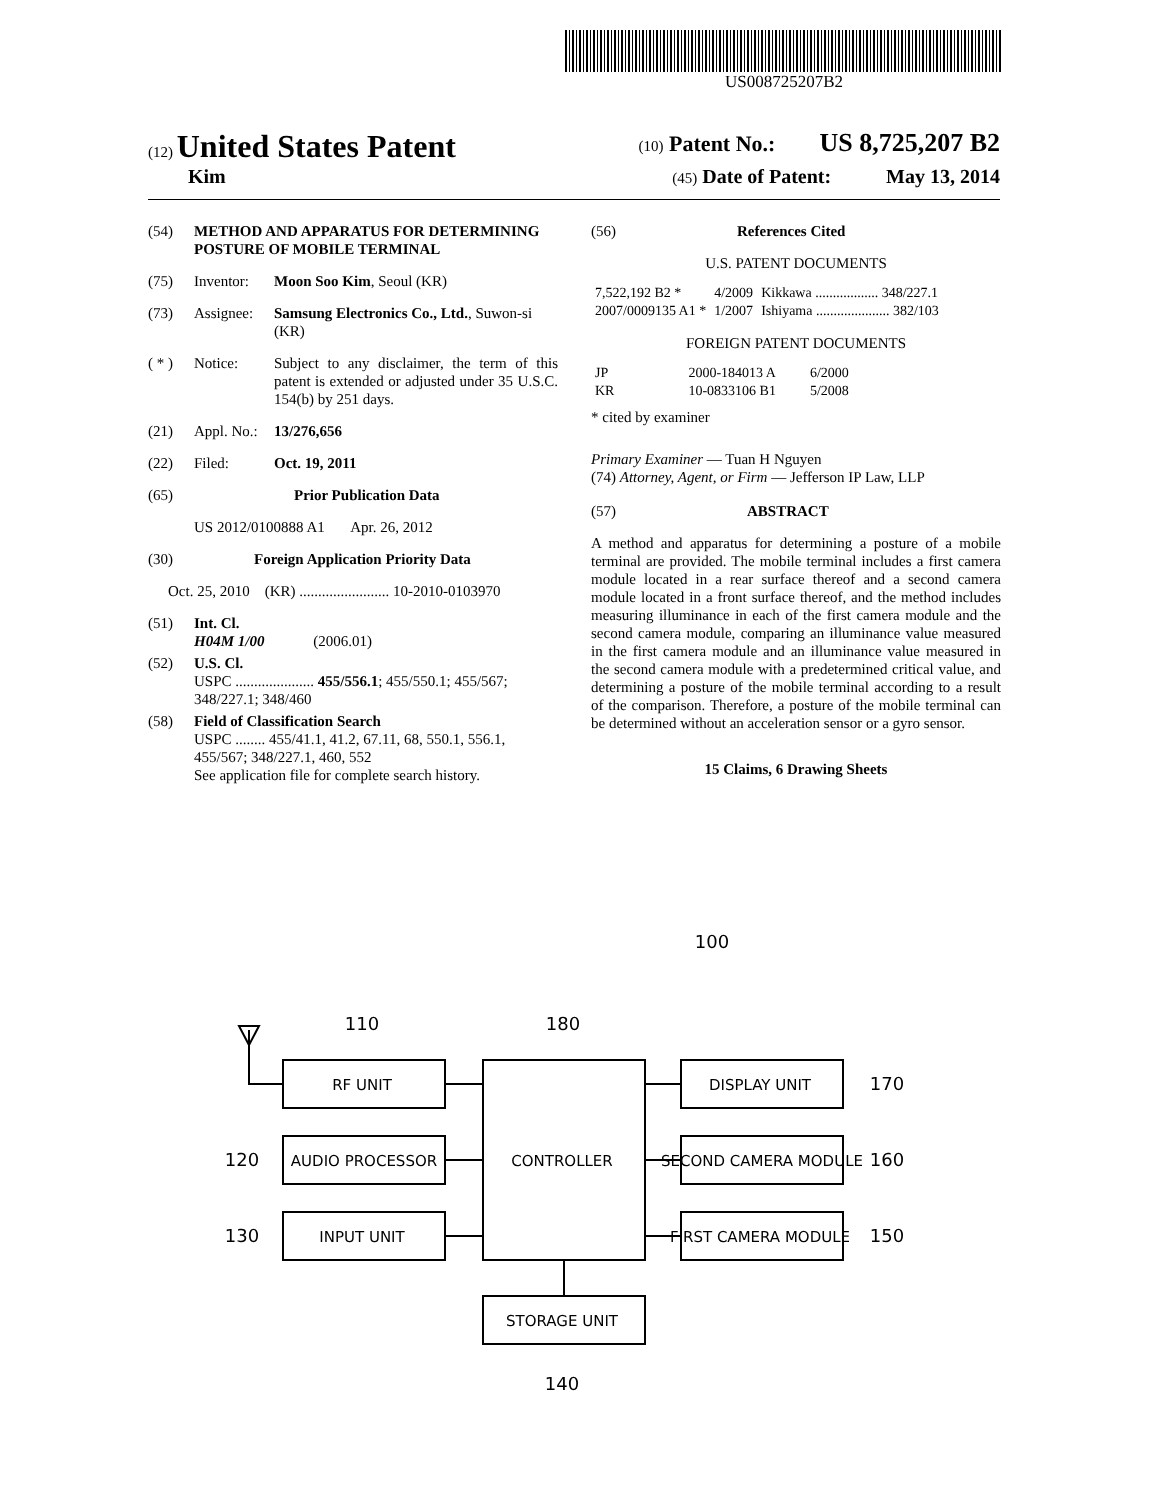US008725207B2
(12) United States Patent (10) Patent No.: US 8,725,207 B2
Kim (45) Date of Patent: May 13, 2014
(54) METHOD AND APPARATUS FOR DETERMINING POSTURE OF MOBILE TERMINAL
(75) Inventor: Moon Soo Kim, Seoul (KR)
(73) Assignee: Samsung Electronics Co., Ltd., Suwon-si (KR)
( * ) Notice: Subject to any disclaimer, the term of this patent is extended or adjusted under 35 U.S.C. 154(b) by 251 days.
(21) Appl. No.: 13/276,656
(22) Filed: Oct. 19, 2011
(65) Prior Publication Data
US 2012/0100888 A1 Apr. 26, 2012
(30) Foreign Application Priority Data
Oct. 25, 2010 (KR) ........................ 10-2010-0103970
(51) Int. Cl.
H04M 1/00 (2006.01)
(52) U.S. Cl.
USPC ..................... 455/556.1; 455/550.1; 455/567; 348/227.1; 348/460
(58) Field of Classification Search
USPC ........ 455/41.1, 41.2, 67.11, 68, 550.1, 556.1, 455/567; 348/227.1, 460, 552
See application file for complete search history.
(56) References Cited
U.S. PATENT DOCUMENTS
| 7,522,192 B2 * | 4/2009 | Kikkawa .................. 348/227.1 |
| 2007/0009135 A1 * | 1/2007 | Ishiyama ..................... 382/103 |
FOREIGN PATENT DOCUMENTS
| JP | 2000-184013 A | 6/2000 |
| KR | 10-0833106 B1 | 5/2008 |
* cited by examiner
Primary Examiner — Tuan H Nguyen
(74) Attorney, Agent, or Firm — Jefferson IP Law, LLP
(57) ABSTRACT
A method and apparatus for determining a posture of a mobile terminal are provided. The mobile terminal includes a first camera module located in a rear surface thereof and a second camera module located in a front surface thereof, and the method includes measuring illuminance in each of the first camera module and the second camera module, comparing an illuminance value measured in the first camera module and an illuminance value measured in the second camera module with a predetermined critical value, and determining a posture of the mobile terminal according to a result of the comparison. Therefore, a posture of the mobile terminal can be determined without an acceleration sensor or a gyro sensor.
15 Claims, 6 Drawing Sheets
RF UNIT
AUDIO PROCESSOR
INPUT UNIT
CONTROLLER
STORAGE UNIT
DISPLAY UNIT
SECOND CAMERA MODULE
FIRST CAMERA MODULE
100
110
180
170
160
150
120
130
140